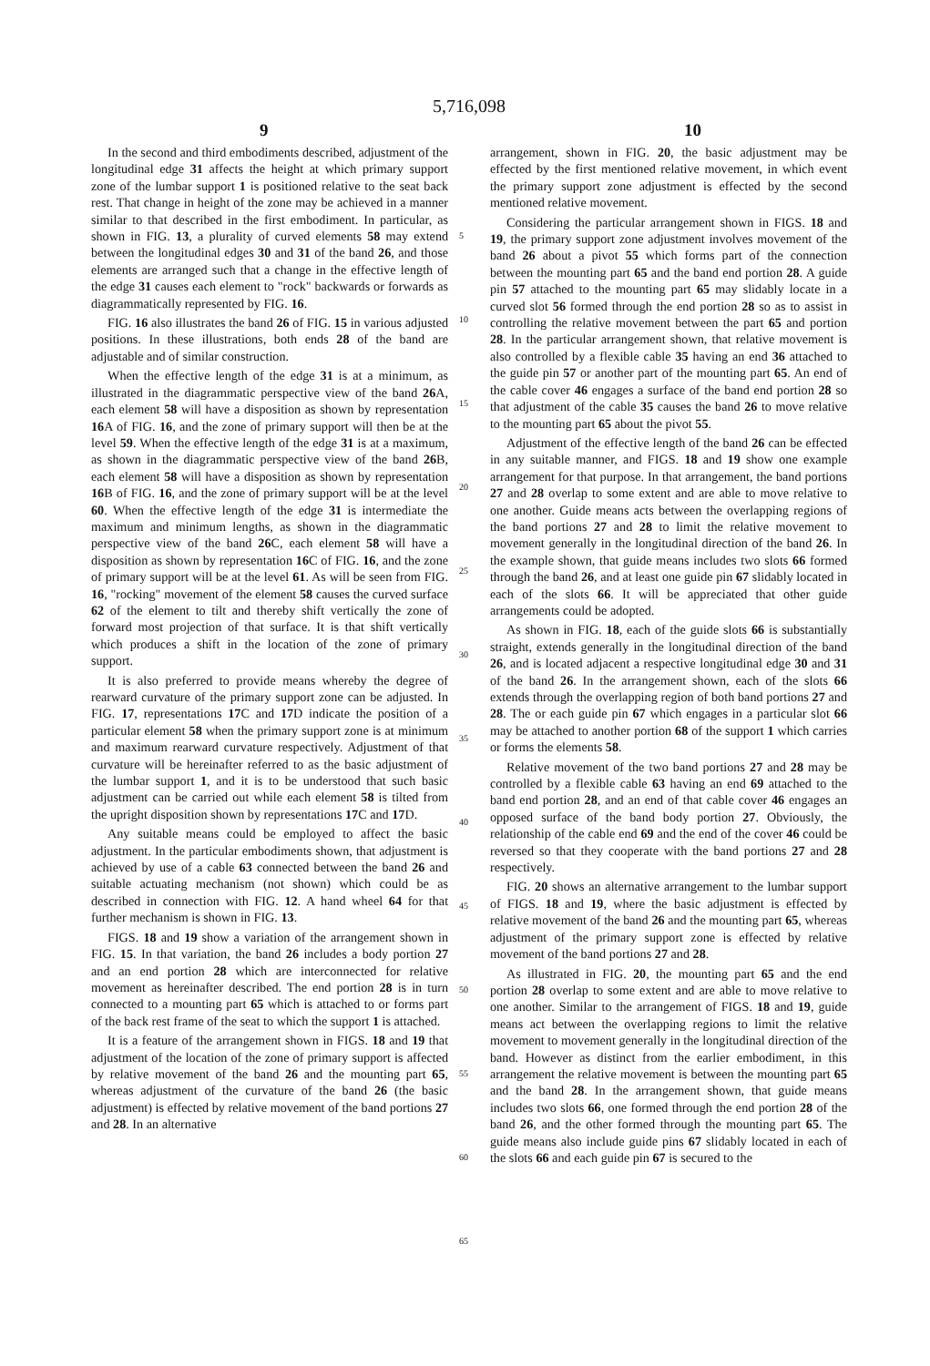5,716,098
9 10
In the second and third embodiments described, adjustment of the longitudinal edge 31 affects the height at which primary support zone of the lumbar support 1 is positioned relative to the seat back rest. That change in height of the zone may be achieved in a manner similar to that described in the first embodiment. In particular, as shown in FIG. 13, a plurality of curved elements 58 may extend between the longitudinal edges 30 and 31 of the band 26, and those elements are arranged such that a change in the effective length of the edge 31 causes each element to "rock" backwards or forwards as diagrammatically represented by FIG. 16.
FIG. 16 also illustrates the band 26 of FIG. 15 in various adjusted positions. In these illustrations, both ends 28 of the band are adjustable and of similar construction.
When the effective length of the edge 31 is at a minimum, as illustrated in the diagrammatic perspective view of the band 26 A, each element 58 will have a disposition as shown by representation 16 A of FIG. 16, and the zone of primary support will then be at the level 59. When the effective length of the edge 31 is at a maximum, as shown in the diagrammatic perspective view of the band 26 B, each element 58 will have a disposition as shown by representation 16 B of FIG. 16, and the zone of primary support will be at the level 60. When the effective length of the edge 31 is intermediate the maximum and minimum lengths, as shown in the diagrammatic perspective view of the band 26 C, each element 58 will have a disposition as shown by representation 16 C of FIG. 16, and the zone of primary support will be at the level 61. As will be seen from FIG. 16, "rocking" movement of the element 58 causes the curved surface 62 of the element to tilt and thereby shift vertically the zone of forward most projection of that surface. It is that shift vertically which produces a shift in the location of the zone of primary support.
It is also preferred to provide means whereby the degree of rearward curvature of the primary support zone can be adjusted. In FIG. 17, representations 17 C and 17 D indicate the position of a particular element 58 when the primary support zone is at minimum and maximum rearward curvature respectively. Adjustment of that curvature will be hereinafter referred to as the basic adjustment of the lumbar support 1, and it is to be understood that such basic adjustment can be carried out while each element 58 is tilted from the upright disposition shown by representations 17 C and 17 D.
Any suitable means could be employed to affect the basic adjustment. In the particular embodiments shown, that adjustment is achieved by use of a cable 63 connected between the band 26 and suitable actuating mechanism (not shown) which could be as described in connection with FIG. 12. A hand wheel 64 for that further mechanism is shown in FIG. 13.
FIGS. 18 and 19 show a variation of the arrangement shown in FIG. 15. In that variation, the band 26 includes a body portion 27 and an end portion 28 which are interconnected for relative movement as hereinafter described. The end portion 28 is in turn connected to a mounting part 65 which is attached to or forms part of the back rest frame of the seat to which the support 1 is attached.
It is a feature of the arrangement shown in FIGS. 18 and 19 that adjustment of the location of the zone of primary support is affected by relative movement of the band 26 and the mounting part 65, whereas adjustment of the curvature of the band 26 (the basic adjustment) is effected by relative movement of the band portions 27 and 28. In an alternative
5
10
15
20
25
30
35
40
45
50
55
60
65
arrangement, shown in FIG. 20, the basic adjustment may be effected by the first mentioned relative movement, in which event the primary support zone adjustment is effected by the second mentioned relative movement.
Considering the particular arrangement shown in FIGS. 18 and 19, the primary support zone adjustment involves movement of the band 26 about a pivot 55 which forms part of the connection between the mounting part 65 and the band end portion 28. A guide pin 57 attached to the mounting part 65 may slidably locate in a curved slot 56 formed through the end portion 28 so as to assist in controlling the relative movement between the part 65 and portion 28. In the particular arrangement shown, that relative movement is also controlled by a flexible cable 35 having an end 36 attached to the guide pin 57 or another part of the mounting part 65. An end of the cable cover 46 engages a surface of the band end portion 28 so that adjustment of the cable 35 causes the band 26 to move relative to the mounting part 65 about the pivot 55.
Adjustment of the effective length of the band 26 can be effected in any suitable manner, and FIGS. 18 and 19 show one example arrangement for that purpose. In that arrangement, the band portions 27 and 28 overlap to some extent and are able to move relative to one another. Guide means acts between the overlapping regions of the band portions 27 and 28 to limit the relative movement to movement generally in the longitudinal direction of the band 26. In the example shown, that guide means includes two slots 66 formed through the band 26, and at least one guide pin 67 slidably located in each of the slots 66. It will be appreciated that other guide arrangements could be adopted.
As shown in FIG. 18, each of the guide slots 66 is substantially straight, extends generally in the longitudinal direction of the band 26, and is located adjacent a respective longitudinal edge 30 and 31 of the band 26. In the arrangement shown, each of the slots 66 extends through the overlapping region of both band portions 27 and 28. The or each guide pin 67 which engages in a particular slot 66 may be attached to another portion 68 of the support 1 which carries or forms the elements 58.
Relative movement of the two band portions 27 and 28 may be controlled by a flexible cable 63 having an end 69 attached to the band end portion 28, and an end of that cable cover 46 engages an opposed surface of the band body portion 27. Obviously, the relationship of the cable end 69 and the end of the cover 46 could be reversed so that they cooperate with the band portions 27 and 28 respectively.
FIG. 20 shows an alternative arrangement to the lumbar support of FIGS. 18 and 19, where the basic adjustment is effected by relative movement of the band 26 and the mounting part 65, whereas adjustment of the primary support zone is effected by relative movement of the band portions 27 and 28.
As illustrated in FIG. 20, the mounting part 65 and the end portion 28 overlap to some extent and are able to move relative to one another. Similar to the arrangement of FIGS. 18 and 19, guide means act between the overlapping regions to limit the relative movement to movement generally in the longitudinal direction of the band. However as distinct from the earlier embodiment, in this arrangement the relative movement is between the mounting part 65 and the band 28. In the arrangement shown, that guide means includes two slots 66, one formed through the end portion 28 of the band 26, and the other formed through the mounting part 65. The guide means also include guide pins 67 slidably located in each of the slots 66 and each guide pin 67 is secured to the